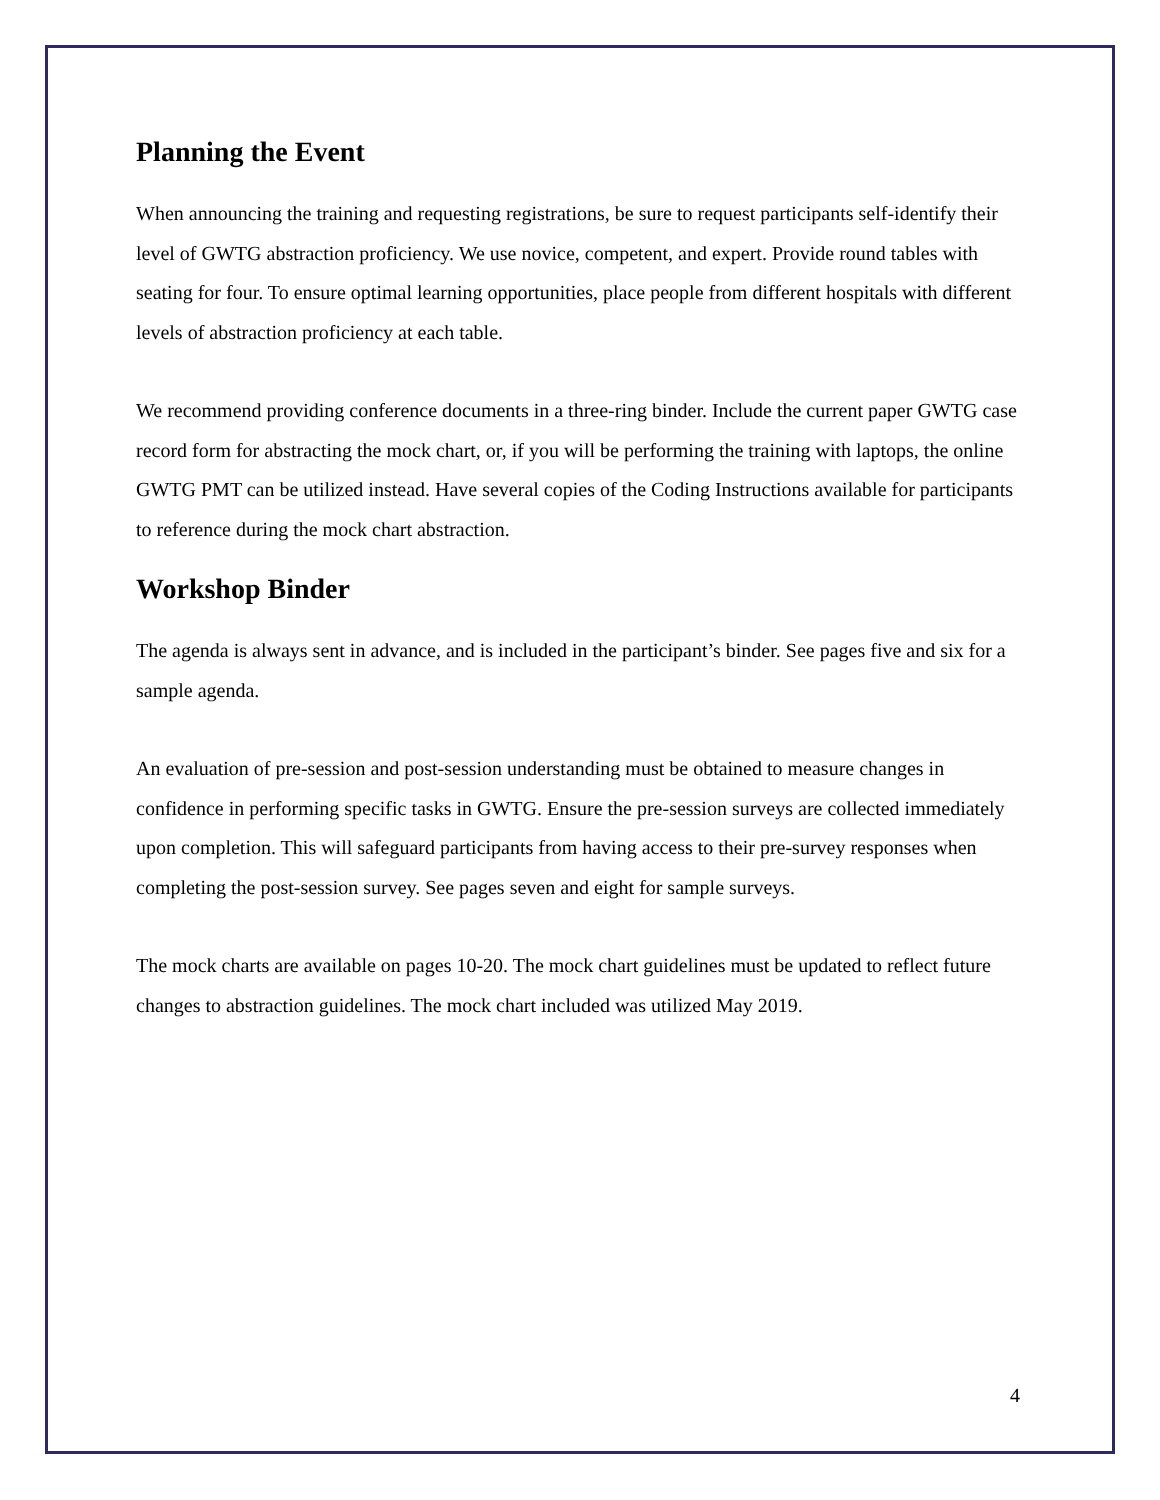Planning the Event
When announcing the training and requesting registrations, be sure to request participants self-identify their level of GWTG abstraction proficiency. We use novice, competent, and expert. Provide round tables with seating for four. To ensure optimal learning opportunities, place people from different hospitals with different levels of abstraction proficiency at each table.
We recommend providing conference documents in a three-ring binder. Include the current paper GWTG case record form for abstracting the mock chart, or, if you will be performing the training with laptops, the online GWTG PMT can be utilized instead. Have several copies of the Coding Instructions available for participants to reference during the mock chart abstraction.
Workshop Binder
The agenda is always sent in advance, and is included in the participant’s binder. See pages five and six for a sample agenda.
An evaluation of pre-session and post-session understanding must be obtained to measure changes in confidence in performing specific tasks in GWTG. Ensure the pre-session surveys are collected immediately upon completion. This will safeguard participants from having access to their pre-survey responses when completing the post-session survey. See pages seven and eight for sample surveys.
The mock charts are available on pages 10-20. The mock chart guidelines must be updated to reflect future changes to abstraction guidelines. The mock chart included was utilized May 2019.
4